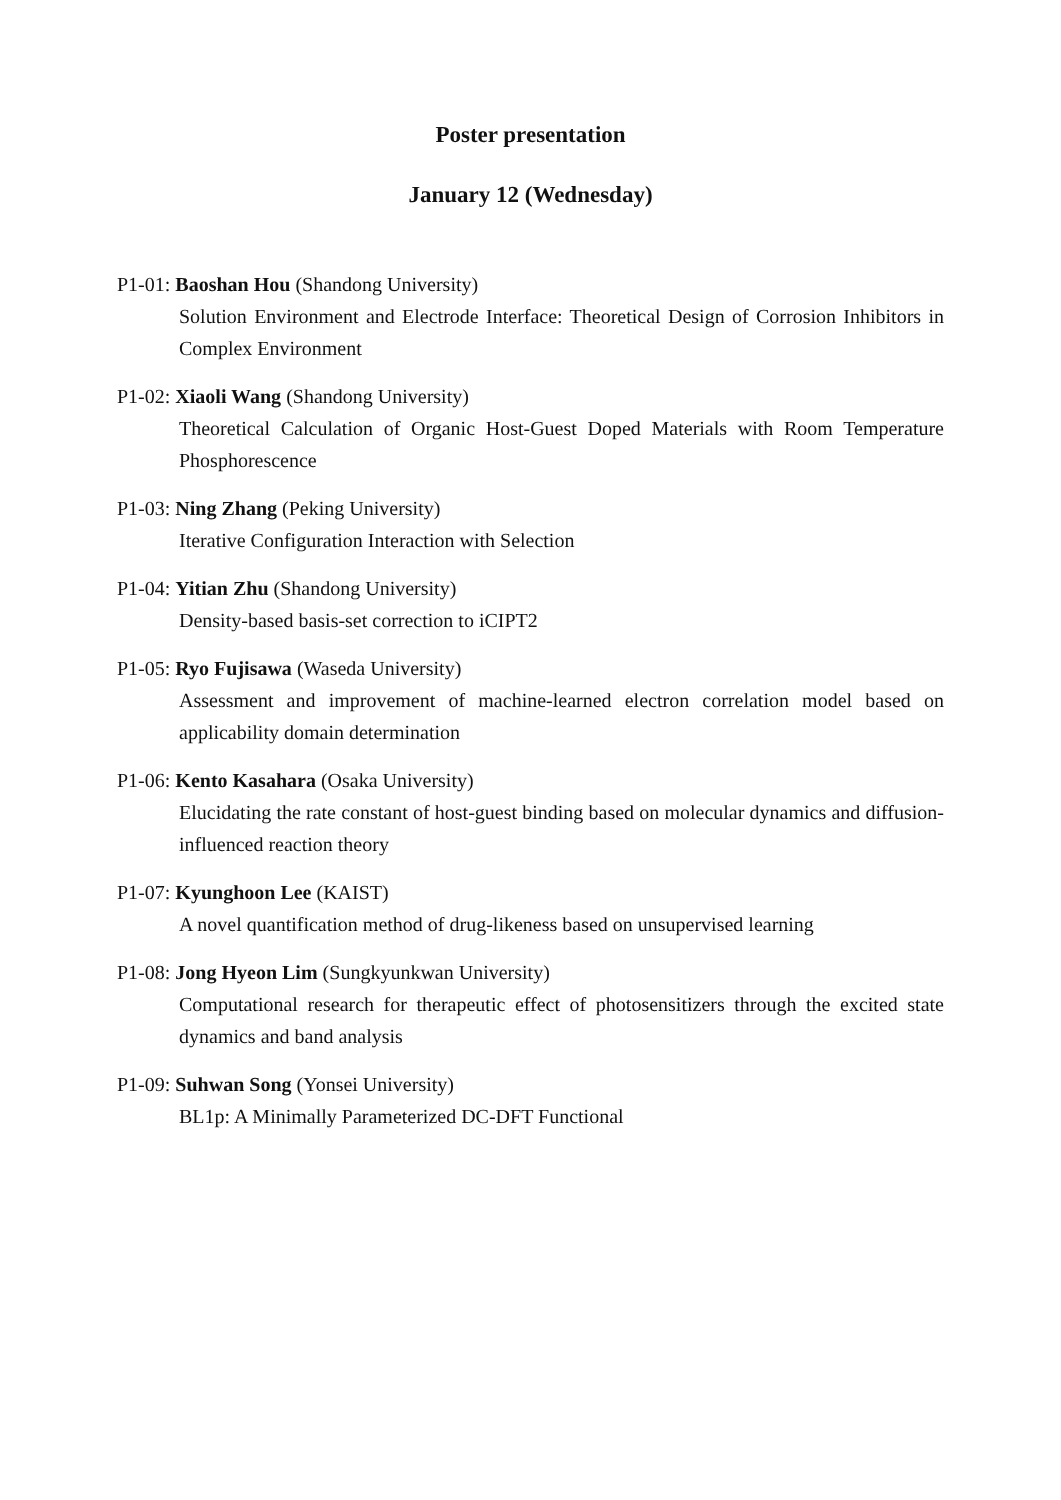Poster presentation
January 12 (Wednesday)
P1-01: Baoshan Hou (Shandong University)
Solution Environment and Electrode Interface: Theoretical Design of Corrosion Inhibitors in Complex Environment
P1-02: Xiaoli Wang (Shandong University)
Theoretical Calculation of Organic Host-Guest Doped Materials with Room Temperature Phosphorescence
P1-03: Ning Zhang (Peking University)
Iterative Configuration Interaction with Selection
P1-04: Yitian Zhu (Shandong University)
Density-based basis-set correction to iCIPT2
P1-05: Ryo Fujisawa (Waseda University)
Assessment and improvement of machine-learned electron correlation model based on applicability domain determination
P1-06: Kento Kasahara (Osaka University)
Elucidating the rate constant of host-guest binding based on molecular dynamics and diffusion-influenced reaction theory
P1-07: Kyunghoon Lee (KAIST)
A novel quantification method of drug-likeness based on unsupervised learning
P1-08: Jong Hyeon Lim (Sungkyunkwan University)
Computational research for therapeutic effect of photosensitizers through the excited state dynamics and band analysis
P1-09: Suhwan Song (Yonsei University)
BL1p: A Minimally Parameterized DC-DFT Functional